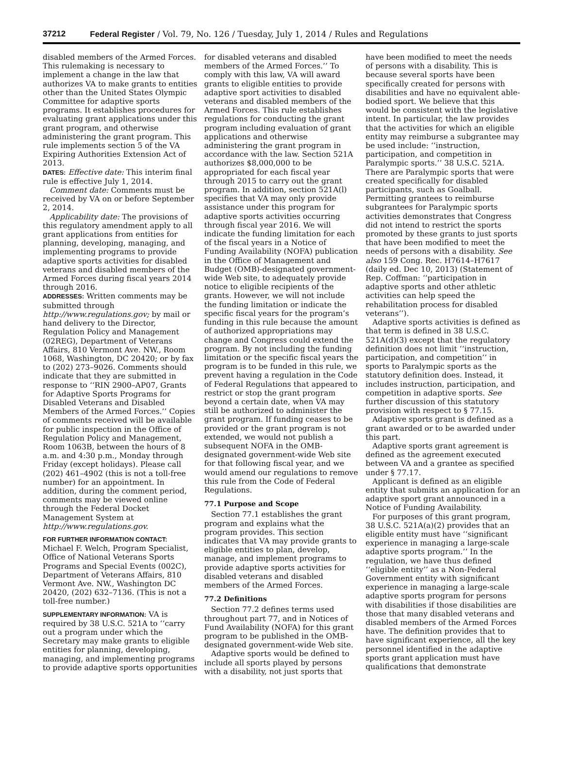37212 Federal Register / Vol. 79, No. 126 / Tuesday, July 1, 2014 / Rules and Regulations
disabled members of the Armed Forces. This rulemaking is necessary to implement a change in the law that authorizes VA to make grants to entities other than the United States Olympic Committee for adaptive sports programs. It establishes procedures for evaluating grant applications under this grant program, and otherwise administering the grant program. This rule implements section 5 of the VA Expiring Authorities Extension Act of 2013.
DATES: Effective date: This interim final rule is effective July 1, 2014.
Comment date: Comments must be received by VA on or before September 2, 2014.
Applicability date: The provisions of this regulatory amendment apply to all grant applications from entities for planning, developing, managing, and implementing programs to provide adaptive sports activities for disabled veterans and disabled members of the Armed Forces during fiscal years 2014 through 2016.
ADDRESSES: Written comments may be submitted through http://www.regulations.gov; by mail or hand delivery to the Director, Regulation Policy and Management (02REG), Department of Veterans Affairs, 810 Vermont Ave. NW., Room 1068, Washington, DC 20420; or by fax to (202) 273–9026. Comments should indicate that they are submitted in response to ‘‘RIN 2900–AP07, Grants for Adaptive Sports Programs for Disabled Veterans and Disabled Members of the Armed Forces.’’ Copies of comments received will be available for public inspection in the Office of Regulation Policy and Management, Room 1063B, between the hours of 8 a.m. and 4:30 p.m., Monday through Friday (except holidays). Please call (202) 461–4902 (this is not a toll-free number) for an appointment. In addition, during the comment period, comments may be viewed online through the Federal Docket Management System at http://www.regulations.gov.
FOR FURTHER INFORMATION CONTACT:
Michael F. Welch, Program Specialist, Office of National Veterans Sports Programs and Special Events (002C), Department of Veterans Affairs, 810 Vermont Ave. NW., Washington DC 20420, (202) 632–7136. (This is not a toll-free number.)
SUPPLEMENTARY INFORMATION: VA is required by 38 U.S.C. 521A to ‘‘carry out a program under which the Secretary may make grants to eligible entities for planning, developing, managing, and implementing programs to provide adaptive sports opportunities for disabled veterans and disabled members of the Armed Forces.’’ To comply with this law, VA will award grants to eligible entities to provide adaptive sport activities to disabled veterans and disabled members of the Armed Forces. This rule establishes regulations for conducting the grant program including evaluation of grant applications and otherwise administering the grant program in accordance with the law. Section 521A authorizes $8,000,000 to be appropriated for each fiscal year through 2015 to carry out the grant program. In addition, section 521A(l) specifies that VA may only provide assistance under this program for adaptive sports activities occurring through fiscal year 2016. We will indicate the funding limitation for each of the fiscal years in a Notice of Funding Availability (NOFA) publication in the Office of Management and Budget (OMB)-designated government-wide Web site, to adequately provide notice to eligible recipients of the grants. However, we will not include the funding limitation or indicate the specific fiscal years for the program’s funding in this rule because the amount of authorized appropriations may change and Congress could extend the program. By not including the funding limitation or the specific fiscal years the program is to be funded in this rule, we prevent having a regulation in the Code of Federal Regulations that appeared to restrict or stop the grant program beyond a certain date, when VA may still be authorized to administer the grant program. If funding ceases to be provided or the grant program is not extended, we would not publish a subsequent NOFA in the OMB-designated government-wide Web site for that following fiscal year, and we would amend our regulations to remove this rule from the Code of Federal Regulations.
77.1 Purpose and Scope
Section 77.1 establishes the grant program and explains what the program provides. This section indicates that VA may provide grants to eligible entities to plan, develop, manage, and implement programs to provide adaptive sports activities for disabled veterans and disabled members of the Armed Forces.
77.2 Definitions
Section 77.2 defines terms used throughout part 77, and in Notices of Fund Availability (NOFA) for this grant program to be published in the OMB-designated government-wide Web site.
Adaptive sports would be defined to include all sports played by persons with a disability, not just sports that have been modified to meet the needs of persons with a disability. This is because several sports have been specifically created for persons with disabilities and have no equivalent able-bodied sport. We believe that this would be consistent with the legislative intent. In particular, the law provides that the activities for which an eligible entity may reimburse a subgrantee may be used include: ‘‘instruction, participation, and competition in Paralympic sports.’’ 38 U.S.C. 521A. There are Paralympic sports that were created specifically for disabled participants, such as Goalball. Permitting grantees to reimburse subgrantees for Paralympic sports activities demonstrates that Congress did not intend to restrict the sports promoted by these grants to just sports that have been modified to meet the needs of persons with a disability. See also 159 Cong. Rec. H7614–H7617 (daily ed. Dec 10, 2013) (Statement of Rep. Coffman: ‘‘participation in adaptive sports and other athletic activities can help speed the rehabilitation process for disabled veterans’’).
Adaptive sports activities is defined as that term is defined in 38 U.S.C. 521A(d)(3) except that the regulatory definition does not limit ‘‘instruction, participation, and competition’’ in sports to Paralympic sports as the statutory definition does. Instead, it includes instruction, participation, and competition in adaptive sports. See further discussion of this statutory provision with respect to § 77.15.
Adaptive sports grant is defined as a grant awarded or to be awarded under this part.
Adaptive sports grant agreement is defined as the agreement executed between VA and a grantee as specified under § 77.17.
Applicant is defined as an eligible entity that submits an application for an adaptive sport grant announced in a Notice of Funding Availability.
For purposes of this grant program, 38 U.S.C. 521A(a)(2) provides that an eligible entity must have ‘‘significant experience in managing a large-scale adaptive sports program.’’ In the regulation, we have thus defined ‘‘eligible entity’’ as a Non-Federal Government entity with significant experience in managing a large-scale adaptive sports program for persons with disabilities if those disabilities are those that many disabled veterans and disabled members of the Armed Forces have. The definition provides that to have significant experience, all the key personnel identified in the adaptive sports grant application must have qualifications that demonstrate